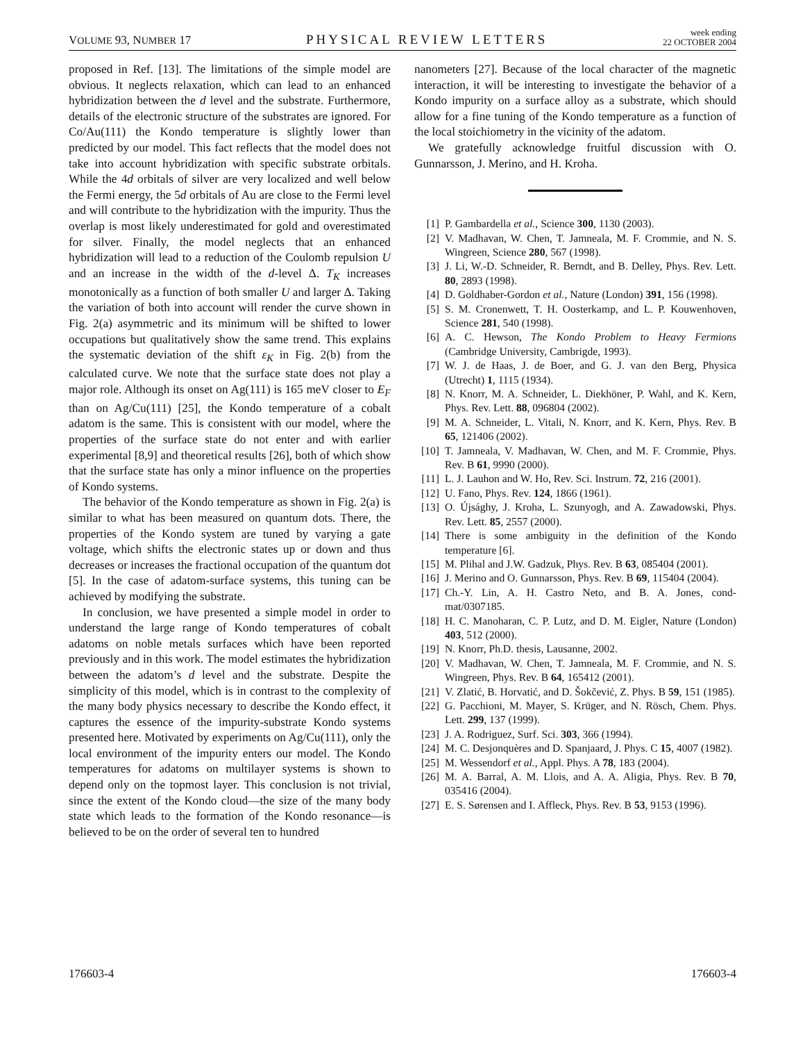VOLUME 93, NUMBER 17 PHYSICAL REVIEW LETTERS week ending
22 OCTOBER 2004
proposed in Ref. [13]. The limitations of the simple model are obvious. It neglects relaxation, which can lead to an enhanced hybridization between the d level and the substrate. Furthermore, details of the electronic structure of the substrates are ignored. For Co/Au(111) the Kondo temperature is slightly lower than predicted by our model. This fact reflects that the model does not take into account hybridization with specific substrate orbitals. While the 4d orbitals of silver are very localized and well below the Fermi energy, the 5d orbitals of Au are close to the Fermi level and will contribute to the hybridization with the impurity. Thus the overlap is most likely underestimated for gold and overestimated for silver. Finally, the model neglects that an enhanced hybridization will lead to a reduction of the Coulomb repulsion U and an increase in the width of the d-level Δ. T<sub>K</sub> increases monotonically as a function of both smaller U and larger Δ. Taking the variation of both into account will render the curve shown in Fig. 2(a) asymmetric and its minimum will be shifted to lower occupations but qualitatively show the same trend. This explains the systematic deviation of the shift ε<sub>K</sub> in Fig. 2(b) from the calculated curve. We note that the surface state does not play a major role. Although its onset on Ag(111) is 165 meV closer to E<sub>F</sub> than on Ag/Cu(111) [25], the Kondo temperature of a cobalt adatom is the same. This is consistent with our model, where the properties of the surface state do not enter and with earlier experimental [8,9] and theoretical results [26], both of which show that the surface state has only a minor influence on the properties of Kondo systems.
The behavior of the Kondo temperature as shown in Fig. 2(a) is similar to what has been measured on quantum dots. There, the properties of the Kondo system are tuned by varying a gate voltage, which shifts the electronic states up or down and thus decreases or increases the fractional occupation of the quantum dot [5]. In the case of adatom-surface systems, this tuning can be achieved by modifying the substrate.
In conclusion, we have presented a simple model in order to understand the large range of Kondo temperatures of cobalt adatoms on noble metals surfaces which have been reported previously and in this work. The model estimates the hybridization between the adatom’s d level and the substrate. Despite the simplicity of this model, which is in contrast to the complexity of the many body physics necessary to describe the Kondo effect, it captures the essence of the impurity-substrate Kondo systems presented here. Motivated by experiments on Ag/Cu(111), only the local environment of the impurity enters our model. The Kondo temperatures for adatoms on multilayer systems is shown to depend only on the topmost layer. This conclusion is not trivial, since the extent of the Kondo cloud—the size of the many body state which leads to the formation of the Kondo resonance—is believed to be on the order of several ten to hundred
nanometers [27]. Because of the local character of the magnetic interaction, it will be interesting to investigate the behavior of a Kondo impurity on a surface alloy as a substrate, which should allow for a fine tuning of the Kondo temperature as a function of the local stoichiometry in the vicinity of the adatom.
We gratefully acknowledge fruitful discussion with O. Gunnarsson, J. Merino, and H. Kroha.
[1] P. Gambardella et al., Science 300, 1130 (2003).
[2] V. Madhavan, W. Chen, T. Jamneala, M. F. Crommie, and N. S. Wingreen, Science 280, 567 (1998).
[3] J. Li, W.-D. Schneider, R. Berndt, and B. Delley, Phys. Rev. Lett. 80, 2893 (1998).
[4] D. Goldhaber-Gordon et al., Nature (London) 391, 156 (1998).
[5] S. M. Cronenwett, T. H. Oosterkamp, and L. P. Kouwenhoven, Science 281, 540 (1998).
[6] A. C. Hewson, The Kondo Problem to Heavy Fermions (Cambridge University, Cambrigde, 1993).
[7] W. J. de Haas, J. de Boer, and G. J. van den Berg, Physica (Utrecht) 1, 1115 (1934).
[8] N. Knorr, M. A. Schneider, L. Diekhöner, P. Wahl, and K. Kern, Phys. Rev. Lett. 88, 096804 (2002).
[9] M. A. Schneider, L. Vitali, N. Knorr, and K. Kern, Phys. Rev. B 65, 121406 (2002).
[10] T. Jamneala, V. Madhavan, W. Chen, and M. F. Crommie, Phys. Rev. B 61, 9990 (2000).
[11] L. J. Lauhon and W. Ho, Rev. Sci. Instrum. 72, 216 (2001).
[12] U. Fano, Phys. Rev. 124, 1866 (1961).
[13] O. Újsághy, J. Kroha, L. Szunyogh, and A. Zawadowski, Phys. Rev. Lett. 85, 2557 (2000).
[14] There is some ambiguity in the definition of the Kondo temperature [6].
[15] M. Plihal and J.W. Gadzuk, Phys. Rev. B 63, 085404 (2001).
[16] J. Merino and O. Gunnarsson, Phys. Rev. B 69, 115404 (2004).
[17] Ch.-Y. Lin, A. H. Castro Neto, and B. A. Jones, cond-mat/0307185.
[18] H. C. Manoharan, C. P. Lutz, and D. M. Eigler, Nature (London) 403, 512 (2000).
[19] N. Knorr, Ph.D. thesis, Lausanne, 2002.
[20] V. Madhavan, W. Chen, T. Jamneala, M. F. Crommie, and N. S. Wingreen, Phys. Rev. B 64, 165412 (2001).
[21] V. Zlatić, B. Horvatić, and D. Šokčević, Z. Phys. B 59, 151 (1985).
[22] G. Pacchioni, M. Mayer, S. Krüger, and N. Rösch, Chem. Phys. Lett. 299, 137 (1999).
[23] J. A. Rodriguez, Surf. Sci. 303, 366 (1994).
[24] M. C. Desjonquères and D. Spanjaard, J. Phys. C 15, 4007 (1982).
[25] M. Wessendorf et al., Appl. Phys. A 78, 183 (2004).
[26] M. A. Barral, A. M. Llois, and A. A. Aligia, Phys. Rev. B 70, 035416 (2004).
[27] E. S. Sørensen and I. Affleck, Phys. Rev. B 53, 9153 (1996).
176603-4 176603-4